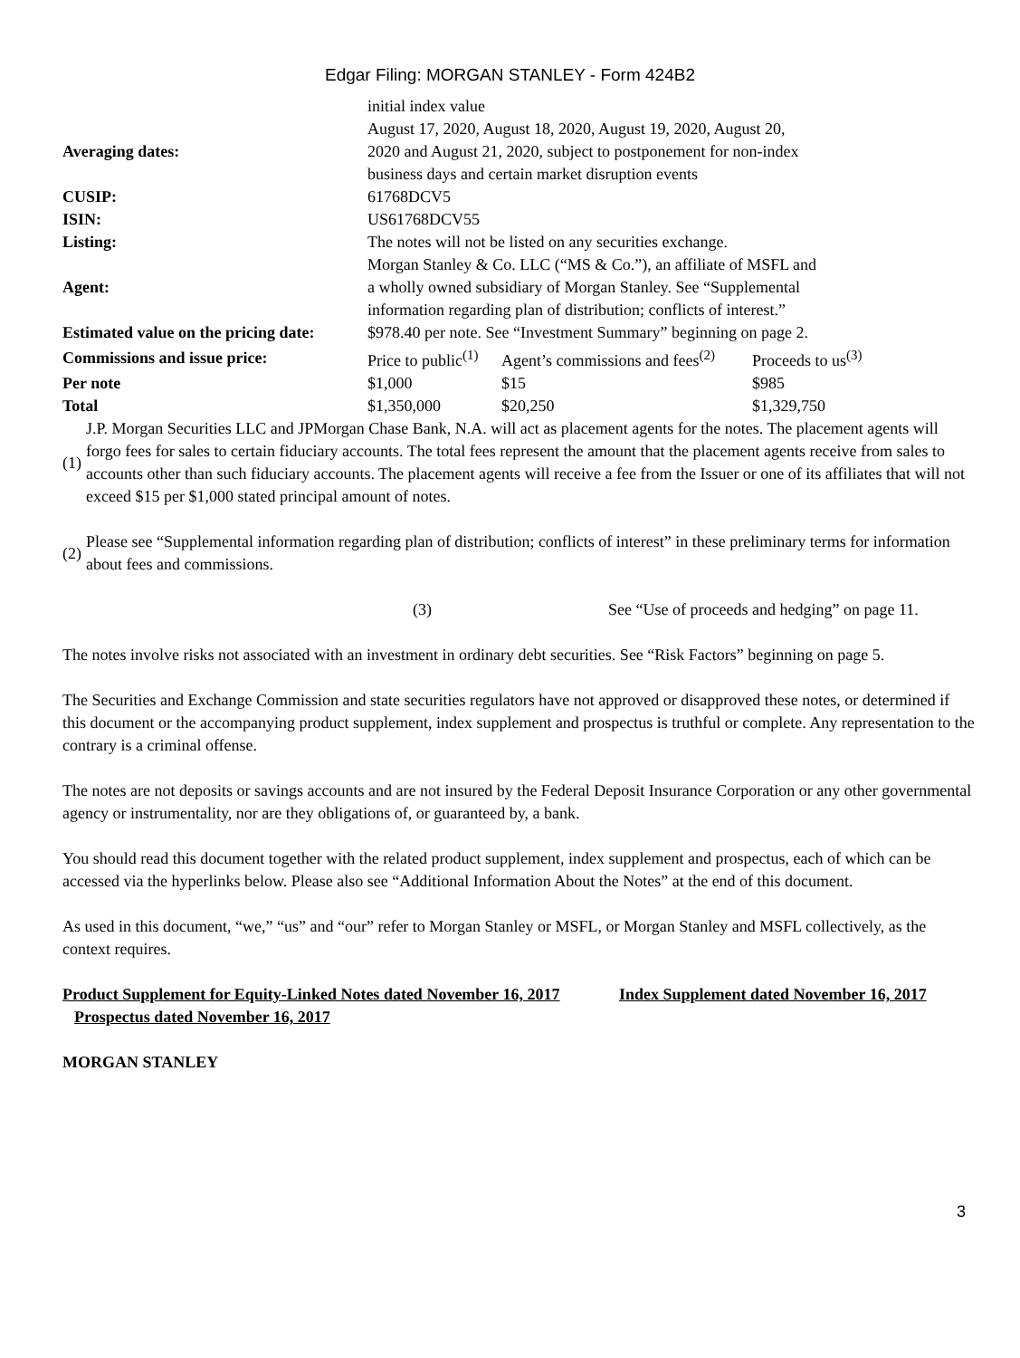Edgar Filing: MORGAN STANLEY - Form 424B2
| | initial index value | | |
| Averaging dates: | August 17, 2020, August 18, 2020, August 19, 2020, August 20, 2020 and August 21, 2020, subject to postponement for non-index business days and certain market disruption events | | |
| CUSIP: | 61768DCV5 | | |
| ISIN: | US61768DCV55 | | |
| Listing: | The notes will not be listed on any securities exchange. | | |
| Agent: | Morgan Stanley & Co. LLC (“MS & Co.”), an affiliate of MSFL and a wholly owned subsidiary of Morgan Stanley. See “Supplemental information regarding plan of distribution; conflicts of interest.” | | |
| Estimated value on the pricing date: | $978.40 per note. See “Investment Summary” beginning on page 2. | | |
| Commissions and issue price: | Price to public<sup>(1)</sup> | Agent’s commissions and fees<sup>(2)</sup> | Proceeds to us<sup>(3)</sup> |
| Per note | $1,000 | $15 | $985 |
| Total | $1,350,000 | $20,250 | $1,329,750 |
(1) J.P. Morgan Securities LLC and JPMorgan Chase Bank, N.A. will act as placement agents for the notes. The placement agents will forgo fees for sales to certain fiduciary accounts. The total fees represent the amount that the placement agents receive from sales to accounts other than such fiduciary accounts. The placement agents will receive a fee from the Issuer or one of its affiliates that will not exceed $15 per $1,000 stated principal amount of notes.
(2) Please see “Supplemental information regarding plan of distribution; conflicts of interest” in these preliminary terms for information about fees and commissions.
(3) See “Use of proceeds and hedging” on page 11.
The notes involve risks not associated with an investment in ordinary debt securities. See “Risk Factors” beginning on page 5.
The Securities and Exchange Commission and state securities regulators have not approved or disapproved these notes, or determined if this document or the accompanying product supplement, index supplement and prospectus is truthful or complete. Any representation to the contrary is a criminal offense.
The notes are not deposits or savings accounts and are not insured by the Federal Deposit Insurance Corporation or any other governmental agency or instrumentality, nor are they obligations of, or guaranteed by, a bank.
You should read this document together with the related product supplement, index supplement and prospectus, each of which can be accessed via the hyperlinks below. Please also see “Additional Information About the Notes” at the end of this document.
As used in this document, “we,” “us” and “our” refer to Morgan Stanley or MSFL, or Morgan Stanley and MSFL collectively, as the context requires.
Product Supplement for Equity-Linked Notes dated November 16, 2017
Index Supplement dated November 16, 2017
Prospectus dated November 16, 2017
MORGAN STANLEY
3